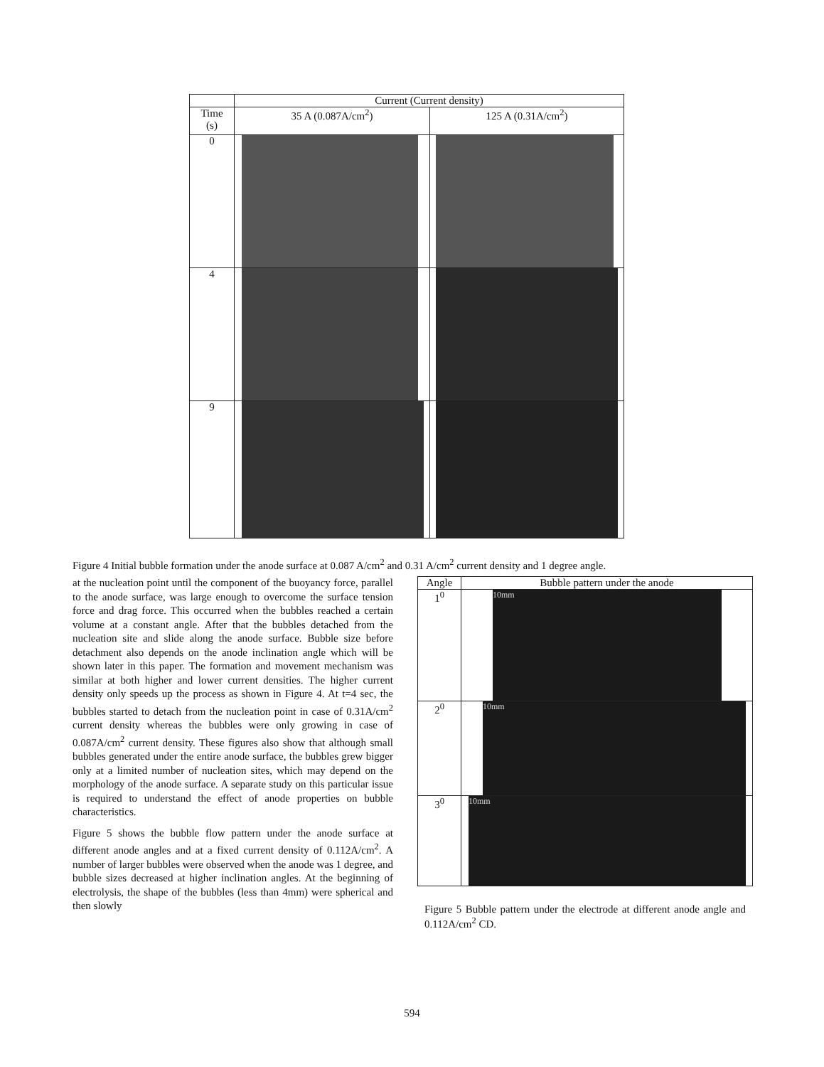| | Current (Current density) | |
| --- | --- | --- |
| Time (s) | 35 A (0.087A/cm<sup>2</sup>) | 125 A (0.31A/cm<sup>2</sup>) |
| 0 | | |
| 4 | | |
| 9 | | |
Figure 4 Initial bubble formation under the anode surface at 0.087 A/cm<sup>2</sup> and 0.31 A/cm<sup>2</sup> current density and 1 degree angle.
at the nucleation point until the component of the buoyancy force, parallel to the anode surface, was large enough to overcome the surface tension force and drag force. This occurred when the bubbles reached a certain volume at a constant angle. After that the bubbles detached from the nucleation site and slide along the anode surface. Bubble size before detachment also depends on the anode inclination angle which will be shown later in this paper. The formation and movement mechanism was similar at both higher and lower current densities. The higher current density only speeds up the process as shown in Figure 4. At t=4 sec, the bubbles started to detach from the nucleation point in case of 0.31A/cm<sup>2</sup> current density whereas the bubbles were only growing in case of 0.087A/cm<sup>2</sup> current density. These figures also show that although small bubbles generated under the entire anode surface, the bubbles grew bigger only at a limited number of nucleation sites, which may depend on the morphology of the anode surface. A separate study on this particular issue is required to understand the effect of anode properties on bubble characteristics.
Figure 5 shows the bubble flow pattern under the anode surface at different anode angles and at a fixed current density of 0.112A/cm<sup>2</sup>. A number of larger bubbles were observed when the anode was 1 degree, and bubble sizes decreased at higher inclination angles. At the beginning of electrolysis, the shape of the bubbles (less than 4mm) were spherical and then slowly
| Angle | Bubble pattern under the anode |
| --- | --- |
| 1<sup>0</sup> | 10mm |
| 2<sup>0</sup> | 10mm |
| 3<sup>0</sup> | 10mm |
Figure 5 Bubble pattern under the electrode at different anode angle and 0.112A/cm<sup>2</sup> CD.
594